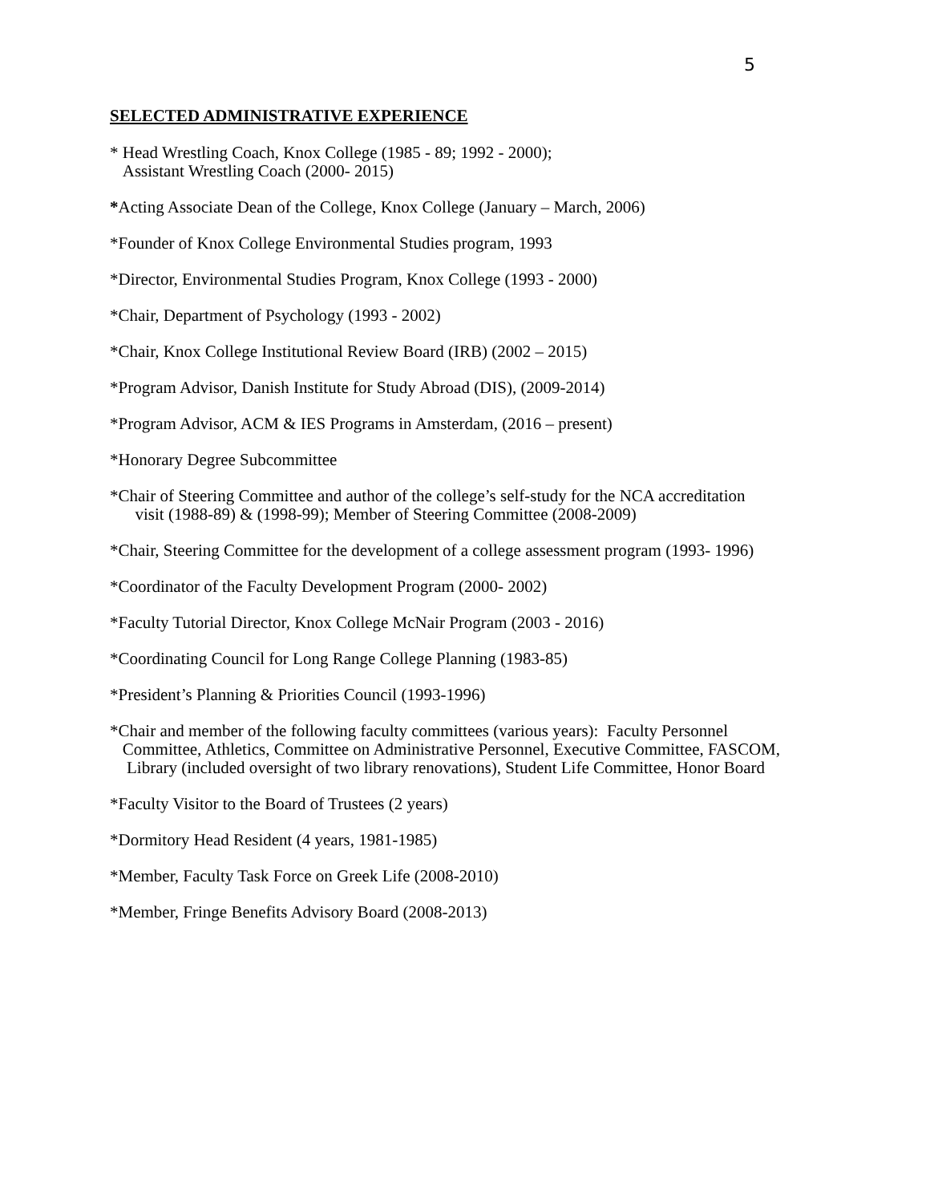5
SELECTED ADMINISTRATIVE EXPERIENCE
* Head Wrestling Coach, Knox College (1985 - 89; 1992 - 2000);
Assistant Wrestling Coach (2000- 2015)
*Acting Associate Dean of the College, Knox College (January – March, 2006)
*Founder of Knox College Environmental Studies program, 1993
*Director, Environmental Studies Program, Knox College (1993 - 2000)
*Chair, Department of Psychology (1993 - 2002)
*Chair, Knox College Institutional Review Board (IRB) (2002 – 2015)
*Program Advisor, Danish Institute for Study Abroad (DIS), (2009-2014)
*Program Advisor, ACM & IES Programs in Amsterdam, (2016 – present)
*Honorary Degree Subcommittee
*Chair of Steering Committee and author of the college’s self-study for the NCA accreditation
visit (1988-89) & (1998-99); Member of Steering Committee (2008-2009)
*Chair, Steering Committee for the development of a college assessment program (1993- 1996)
*Coordinator of the Faculty Development Program (2000- 2002)
*Faculty Tutorial Director, Knox College McNair Program (2003 - 2016)
*Coordinating Council for Long Range College Planning (1983-85)
*President’s Planning & Priorities Council (1993-1996)
*Chair and member of the following faculty committees (various years): Faculty Personnel
Committee, Athletics, Committee on Administrative Personnel, Executive Committee, FASCOM,
Library (included oversight of two library renovations), Student Life Committee, Honor Board
*Faculty Visitor to the Board of Trustees (2 years)
*Dormitory Head Resident (4 years, 1981-1985)
*Member, Faculty Task Force on Greek Life (2008-2010)
*Member, Fringe Benefits Advisory Board (2008-2013)